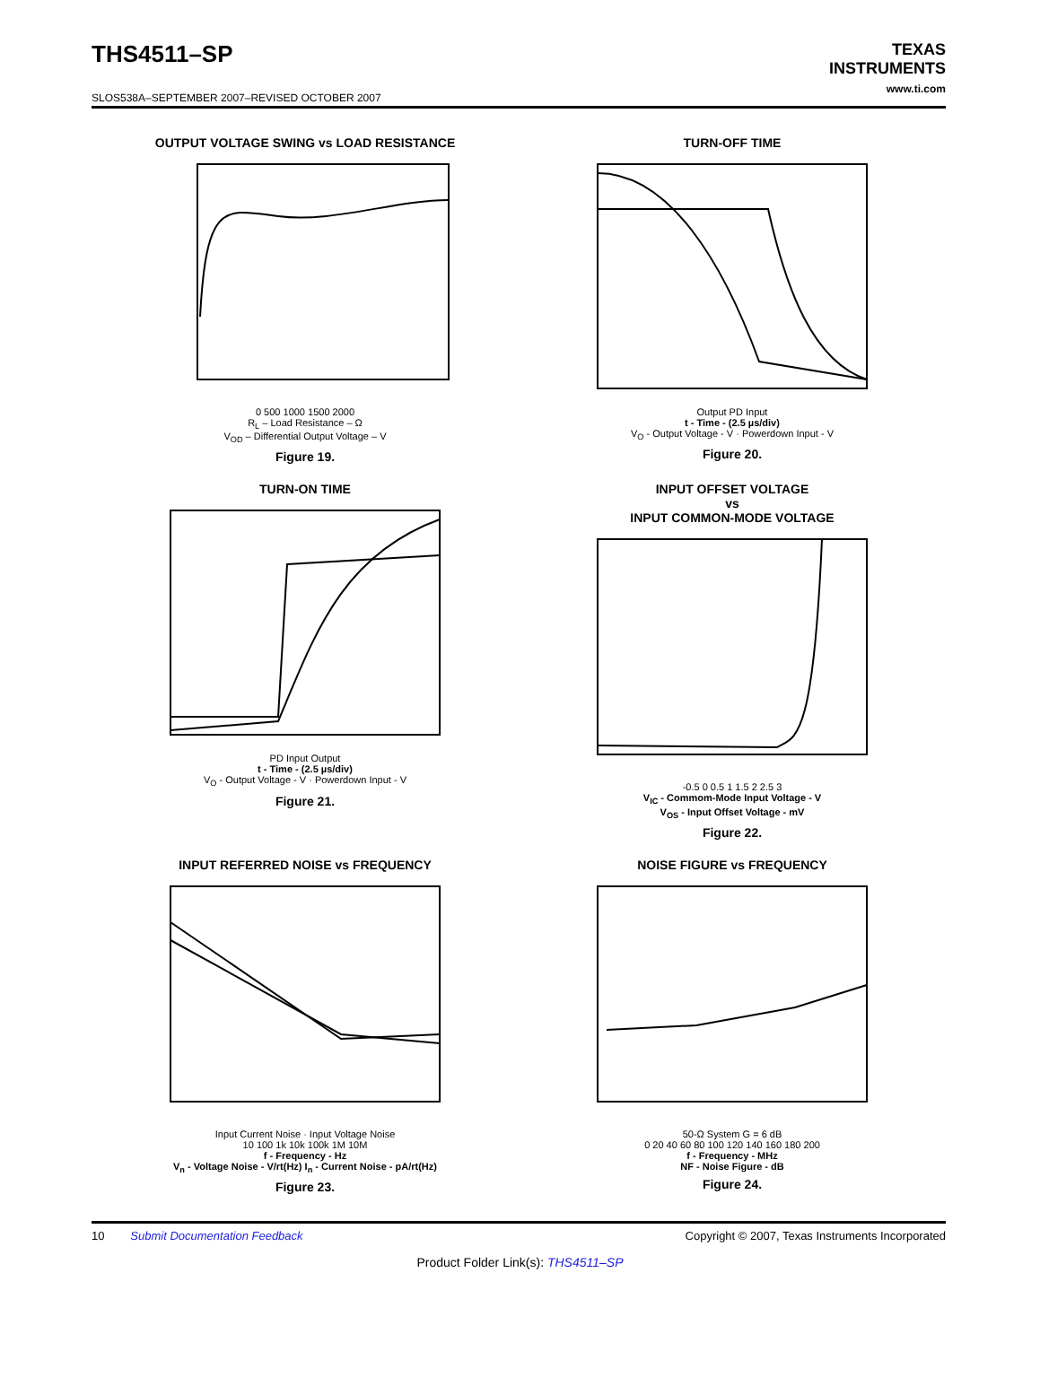THS4511–SP
SLOS538A–SEPTEMBER 2007–REVISED OCTOBER 2007
TEXAS
INSTRUMENTS
www.ti.com
OUTPUT VOLTAGE SWING vs LOAD RESISTANCE
0 500 1000 1500 2000
R<sub>L</sub> – Load Resistance – Ω
V<sub>OD</sub> – Differential Output Voltage – V
Figure 19.
TURN-OFF TIME
Output PD Input
t - Time - (2.5 µs/div)
V<sub>O</sub> - Output Voltage - V · Powerdown Input - V
Figure 20.
TURN-ON TIME
PD Input Output
t - Time - (2.5 µs/div)
V<sub>O</sub> - Output Voltage - V · Powerdown Input - V
Figure 21.
INPUT OFFSET VOLTAGE
vs
INPUT COMMON-MODE VOLTAGE
-0.5 0 0.5 1 1.5 2 2.5 3
V<sub>IC</sub> - Commom-Mode Input Voltage - V
V<sub>OS</sub> - Input Offset Voltage - mV
Figure 22.
INPUT REFERRED NOISE vs FREQUENCY
Input Current Noise · Input Voltage Noise
10 100 1k 10k 100k 1M 10M
f - Frequency - Hz
V<sub>n</sub> - Voltage Noise - V/rt(Hz) I<sub>n</sub> - Current Noise - pA/rt(Hz)
Figure 23.
NOISE FIGURE vs FREQUENCY
50-Ω System G = 6 dB
0 20 40 60 80 100 120 140 160 180 200
f - Frequency - MHz
NF - Noise Figure - dB
Figure 24.
10 Submit Documentation Feedback Copyright © 2007, Texas Instruments Incorporated
Product Folder Link(s): THS4511–SP